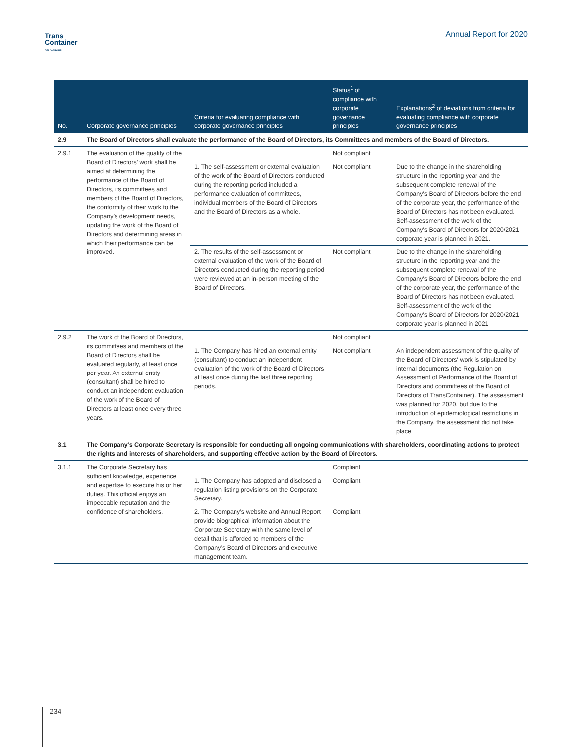Trans
Container
DELO GROUP
Annual Report for 2020
| No. | Corporate governance principles | Criteria for evaluating compliance with corporate governance principles | Status<sup>1</sup> of compliance with corporate governance principles | Explanations<sup>2</sup> of deviations from criteria for evaluating compliance with corporate governance principles |
| --- | --- | --- | --- | --- |
| 2.9 | The Board of Directors shall evaluate the performance of the Board of Directors, its Committees and members of the Board of Directors. | | | |
| 2.9.1 | The evaluation of the quality of the Board of Directors’ work shall be aimed at determining the performance of the Board of Directors, its committees and members of the Board of Directors, the conformity of their work to the Company’s development needs, updating the work of the Board of Directors and determining areas in which their performance can be improved. | | Not compliant | |
| | | 1. The self-assessment or external evaluation of the work of the Board of Directors conducted during the reporting period included a performance evaluation of committees, individual members of the Board of Directors and the Board of Directors as a whole. | Not compliant | Due to the change in the shareholding structure in the reporting year and the subsequent complete renewal of the Company's Board of Directors before the end of the corporate year, the performance of the Board of Directors has not been evaluated. Self-assessment of the work of the Company's Board of Directors for 2020/2021 corporate year is planned in 2021. |
| | | 2. The results of the self-assessment or external evaluation of the work of the Board of Directors conducted during the reporting period were reviewed at an in-person meeting of the Board of Directors. | Not compliant | Due to the change in the shareholding structure in the reporting year and the subsequent complete renewal of the Company's Board of Directors before the end of the corporate year, the performance of the Board of Directors has not been evaluated. Self-assessment of the work of the Company's Board of Directors for 2020/2021 corporate year is planned in 2021 |
| 2.9.2 | The work of the Board of Directors, its committees and members of the Board of Directors shall be evaluated regularly, at least once per year. An external entity (consultant) shall be hired to conduct an independent evaluation of the work of the Board of Directors at least once every three years. | | Not compliant | |
| | | 1. The Company has hired an external entity (consultant) to conduct an independent evaluation of the work of the Board of Directors at least once during the last three reporting periods. | Not compliant | An independent assessment of the quality of the Board of Directors' work is stipulated by internal documents (the Regulation on Assessment of Performance of the Board of Directors and committees of the Board of Directors of TransContainer). The assessment was planned for 2020, but due to the introduction of epidemiological restrictions in the Company, the assessment did not take place |
| 3.1 | The Company’s Corporate Secretary is responsible for conducting all ongoing communications with shareholders, coordinating actions to protect the rights and interests of shareholders, and supporting effective action by the Board of Directors. | | | |
| 3.1.1 | The Corporate Secretary has sufficient knowledge, experience and expertise to execute his or her duties. This official enjoys an impeccable reputation and the confidence of shareholders. | | Compliant | |
| | | 1. The Company has adopted and disclosed a regulation listing provisions on the Corporate Secretary. | Compliant | |
| | | 2. The Company’s website and Annual Report provide biographical information about the Corporate Secretary with the same level of detail that is afforded to members of the Company’s Board of Directors and executive management team. | Compliant | |
234